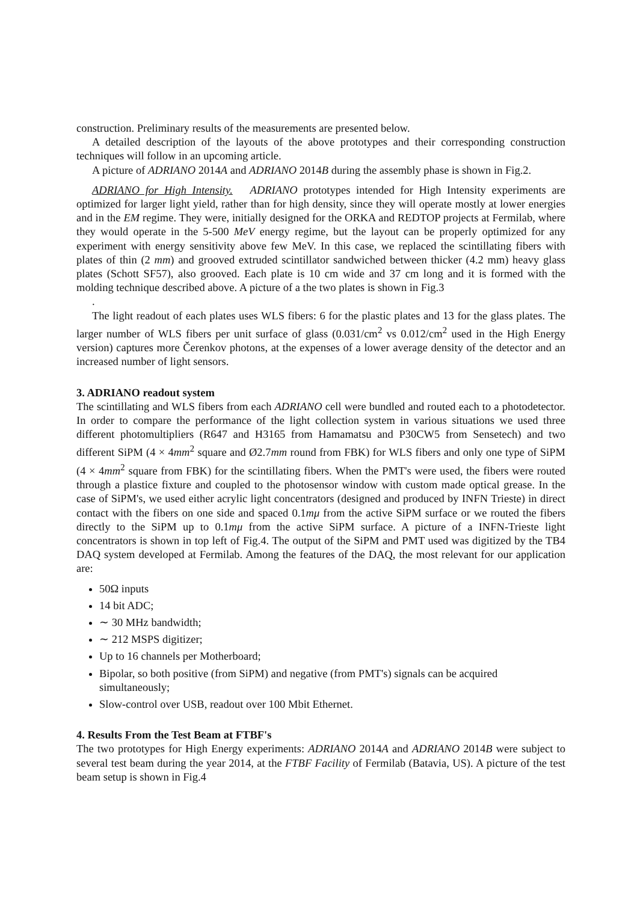construction. Preliminary results of the measurements are presented below.
A detailed description of the layouts of the above prototypes and their corresponding construction techniques will follow in an upcoming article.
A picture of ADRIANO 2014A and ADRIANO 2014B during the assembly phase is shown in Fig.2.
ADRIANO for High Intensity. ADRIANO prototypes intended for High Intensity experiments are optimized for larger light yield, rather than for high density, since they will operate mostly at lower energies and in the EM regime. They were, initially designed for the ORKA and REDTOP projects at Fermilab, where they would operate in the 5-500 MeV energy regime, but the layout can be properly optimized for any experiment with energy sensitivity above few MeV. In this case, we replaced the scintillating fibers with plates of thin (2 mm) and grooved extruded scintillator sandwiched between thicker (4.2 mm) heavy glass plates (Schott SF57), also grooved. Each plate is 10 cm wide and 37 cm long and it is formed with the molding technique described above. A picture of a the two plates is shown in Fig.3
.
The light readout of each plates uses WLS fibers: 6 for the plastic plates and 13 for the glass plates. The larger number of WLS fibers per unit surface of glass (0.031/cm<sup>2</sup> vs 0.012/cm<sup>2</sup> used in the High Energy version) captures more Čerenkov photons, at the expenses of a lower average density of the detector and an increased number of light sensors.
3. ADRIANO readout system
The scintillating and WLS fibers from each ADRIANO cell were bundled and routed each to a photodetector. In order to compare the performance of the light collection system in various situations we used three different photomultipliers (R647 and H3165 from Hamamatsu and P30CW5 from Sensetech) and two different SiPM (4 × 4mm<sup>2</sup> square and Ø2.7mm round from FBK) for WLS fibers and only one type of SiPM (4 × 4mm<sup>2</sup> square from FBK) for the scintillating fibers. When the PMT's were used, the fibers were routed through a plastice fixture and coupled to the photosensor window with custom made optical grease. In the case of SiPM's, we used either acrylic light concentrators (designed and produced by INFN Trieste) in direct contact with the fibers on one side and spaced 0.1mμ from the active SiPM surface or we routed the fibers directly to the SiPM up to 0.1mμ from the active SiPM surface. A picture of a INFN-Trieste light concentrators is shown in top left of Fig.4. The output of the SiPM and PMT used was digitized by the TB4 DAQ system developed at Fermilab. Among the features of the DAQ, the most relevant for our application are:
50Ω inputs
14 bit ADC;
∼ 30 MHz bandwidth;
∼ 212 MSPS digitizer;
Up to 16 channels per Motherboard;
Bipolar, so both positive (from SiPM) and negative (from PMT's) signals can be acquired simultaneously;
Slow-control over USB, readout over 100 Mbit Ethernet.
4. Results From the Test Beam at FTBF's
The two prototypes for High Energy experiments: ADRIANO 2014A and ADRIANO 2014B were subject to several test beam during the year 2014, at the FTBF Facility of Fermilab (Batavia, US). A picture of the test beam setup is shown in Fig.4